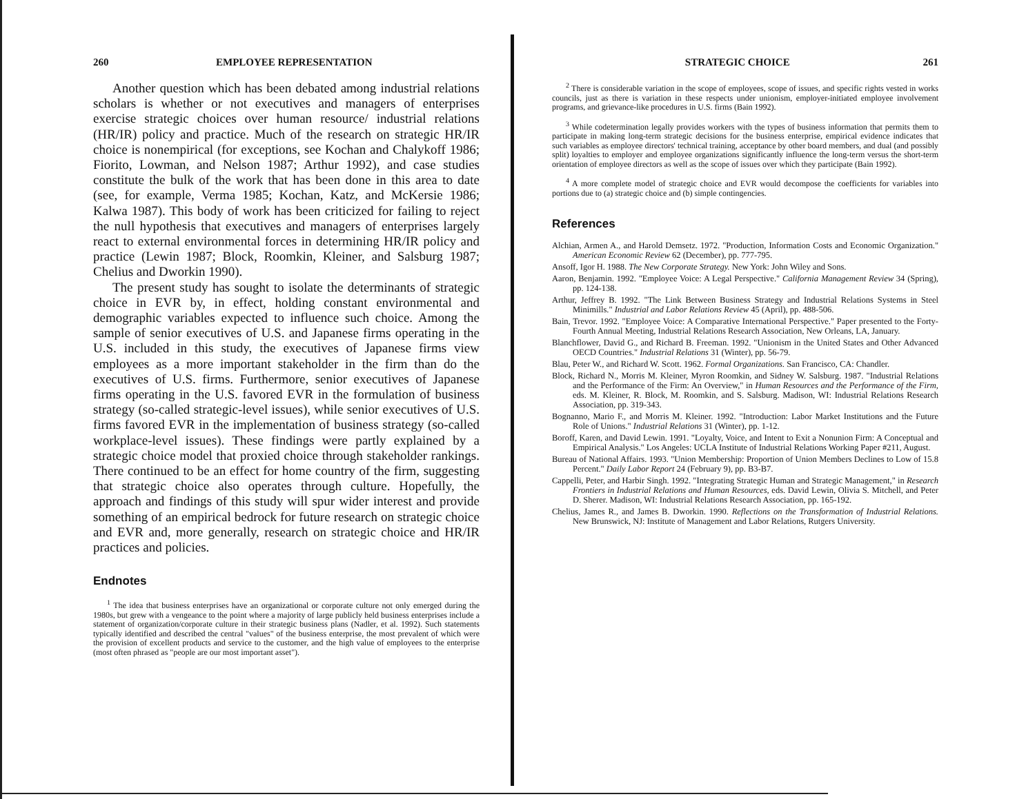260 EMPLOYEE REPRESENTATION
Another question which has been debated among industrial relations scholars is whether or not executives and managers of enterprises exercise strategic choices over human resource/ industrial relations (HR/IR) policy and practice. Much of the research on strategic HR/IR choice is nonempirical (for exceptions, see Kochan and Chalykoff 1986; Fiorito, Lowman, and Nelson 1987; Arthur 1992), and case studies constitute the bulk of the work that has been done in this area to date (see, for example, Verma 1985; Kochan, Katz, and McKersie 1986; Kalwa 1987). This body of work has been criticized for failing to reject the null hypothesis that executives and managers of enterprises largely react to external environmental forces in determining HR/IR policy and practice (Lewin 1987; Block, Roomkin, Kleiner, and Salsburg 1987; Chelius and Dworkin 1990).
The present study has sought to isolate the determinants of strategic choice in EVR by, in effect, holding constant environmental and demographic variables expected to influence such choice. Among the sample of senior executives of U.S. and Japanese firms operating in the U.S. included in this study, the executives of Japanese firms view employees as a more important stakeholder in the firm than do the executives of U.S. firms. Furthermore, senior executives of Japanese firms operating in the U.S. favored EVR in the formulation of business strategy (so-called strategic-level issues), while senior executives of U.S. firms favored EVR in the implementation of business strategy (so-called workplace-level issues). These findings were partly explained by a strategic choice model that proxied choice through stakeholder rankings. There continued to be an effect for home country of the firm, suggesting that strategic choice also operates through culture. Hopefully, the approach and findings of this study will spur wider interest and provide something of an empirical bedrock for future research on strategic choice and EVR and, more generally, research on strategic choice and HR/IR practices and policies.
Endnotes
<sup>1</sup> The idea that business enterprises have an organizational or corporate culture not only emerged during the 1980s, but grew with a vengeance to the point where a majority of large publicly held business enterprises include a statement of organization/corporate culture in their strategic business plans (Nadler, et al. 1992). Such statements typically identified and described the central "values" of the business enterprise, the most prevalent of which were the provision of excellent products and service to the customer, and the high value of employees to the enterprise (most often phrased as "people are our most important asset").
STRATEGIC CHOICE 261
<sup>2</sup> There is considerable variation in the scope of employees, scope of issues, and specific rights vested in works councils, just as there is variation in these respects under unionism, employer-initiated employee involvement programs, and grievance-like procedures in U.S. firms (Bain 1992).
<sup>3</sup> While codetermination legally provides workers with the types of business information that permits them to participate in making long-term strategic decisions for the business enterprise, empirical evidence indicates that such variables as employee directors' technical training, acceptance by other board members, and dual (and possibly split) loyalties to employer and employee organizations significantly influence the long-term versus the short-term orientation of employee directors as well as the scope of issues over which they participate (Bain 1992).
<sup>4</sup> A more complete model of strategic choice and EVR would decompose the coefficients for variables into portions due to (a) strategic choice and (b) simple contingencies.
References
Alchian, Armen A., and Harold Demsetz. 1972. "Production, Information Costs and Economic Organization." American Economic Review 62 (December), pp. 777-795.
Ansoff, Igor H. 1988. The New Corporate Strategy. New York: John Wiley and Sons.
Aaron, Benjamin. 1992. "Employee Voice: A Legal Perspective." California Management Review 34 (Spring), pp. 124-138.
Arthur, Jeffrey B. 1992. "The Link Between Business Strategy and Industrial Relations Systems in Steel Minimills." Industrial and Labor Relations Review 45 (April), pp. 488-506.
Bain, Trevor. 1992. "Employee Voice: A Comparative International Perspective." Paper presented to the Forty-Fourth Annual Meeting, Industrial Relations Research Association, New Orleans, LA, January.
Blanchflower, David G., and Richard B. Freeman. 1992. "Unionism in the United States and Other Advanced OECD Countries." Industrial Relations 31 (Winter), pp. 56-79.
Blau, Peter W., and Richard W. Scott. 1962. Formal Organizations. San Francisco, CA: Chandler.
Block, Richard N., Morris M. Kleiner, Myron Roomkin, and Sidney W. Salsburg. 1987. "Industrial Relations and the Performance of the Firm: An Overview," in Human Resources and the Performance of the Firm, eds. M. Kleiner, R. Block, M. Roomkin, and S. Salsburg. Madison, WI: Industrial Relations Research Association, pp. 319-343.
Bognanno, Mario F., and Morris M. Kleiner. 1992. "Introduction: Labor Market Institutions and the Future Role of Unions." Industrial Relations 31 (Winter), pp. 1-12.
Boroff, Karen, and David Lewin. 1991. "Loyalty, Voice, and Intent to Exit a Nonunion Firm: A Conceptual and Empirical Analysis." Los Angeles: UCLA Institute of Industrial Relations Working Paper #211, August.
Bureau of National Affairs. 1993. "Union Membership: Proportion of Union Members Declines to Low of 15.8 Percent." Daily Labor Report 24 (February 9), pp. B3-B7.
Cappelli, Peter, and Harbir Singh. 1992. "Integrating Strategic Human and Strategic Management," in Research Frontiers in Industrial Relations and Human Resources, eds. David Lewin, Olivia S. Mitchell, and Peter D. Sherer. Madison, WI: Industrial Relations Research Association, pp. 165-192.
Chelius, James R., and James B. Dworkin. 1990. Reflections on the Transformation of Industrial Relations. New Brunswick, NJ: Institute of Management and Labor Relations, Rutgers University.